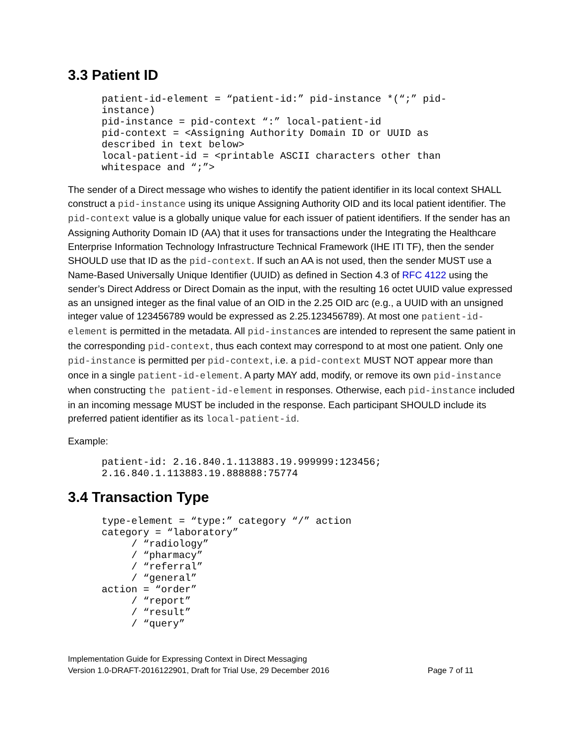3.3 Patient ID
patient-id-element = “patient-id:” pid-instance *(“;” pid-
instance)
pid-instance = pid-context “:” local-patient-id
pid-context = <Assigning Authority Domain ID or UUID as
described in text below>
local-patient-id = <printable ASCII characters other than
whitespace and “;”>
The sender of a Direct message who wishes to identify the patient identifier in its local context SHALL construct a pid-instance using its unique Assigning Authority OID and its local patient identifier. The pid-context value is a globally unique value for each issuer of patient identifiers. If the sender has an Assigning Authority Domain ID (AA) that it uses for transactions under the Integrating the Healthcare Enterprise Information Technology Infrastructure Technical Framework (IHE ITI TF), then the sender SHOULD use that ID as the pid-context. If such an AA is not used, then the sender MUST use a Name-Based Universally Unique Identifier (UUID) as defined in Section 4.3 of RFC 4122 using the sender’s Direct Address or Direct Domain as the input, with the resulting 16 octet UUID value expressed as an unsigned integer as the final value of an OID in the 2.25 OID arc (e.g., a UUID with an unsigned integer value of 123456789 would be expressed as 2.25.123456789). At most one patient-id-element is permitted in the metadata. All pid-instances are intended to represent the same patient in the corresponding pid-context, thus each context may correspond to at most one patient. Only one pid-instance is permitted per pid-context, i.e. a pid-context MUST NOT appear more than once in a single patient-id-element. A party MAY add, modify, or remove its own pid-instance when constructing the patient-id-element in responses. Otherwise, each pid-instance included in an incoming message MUST be included in the response. Each participant SHOULD include its preferred patient identifier as its local-patient-id.
Example:
patient-id: 2.16.840.1.113883.19.999999:123456;
2.16.840.1.113883.19.888888:75774
3.4 Transaction Type
type-element = “type:” category “/” action
category = “laboratory”
     / “radiology”
     / “pharmacy”
     / “referral”
     / “general”
action = “order”
     / “report”
     / “result”
     / “query”
Implementation Guide for Expressing Context in Direct Messaging
Version 1.0-DRAFT-2016122901, Draft for Trial Use, 29 December 2016 Page 7 of 11